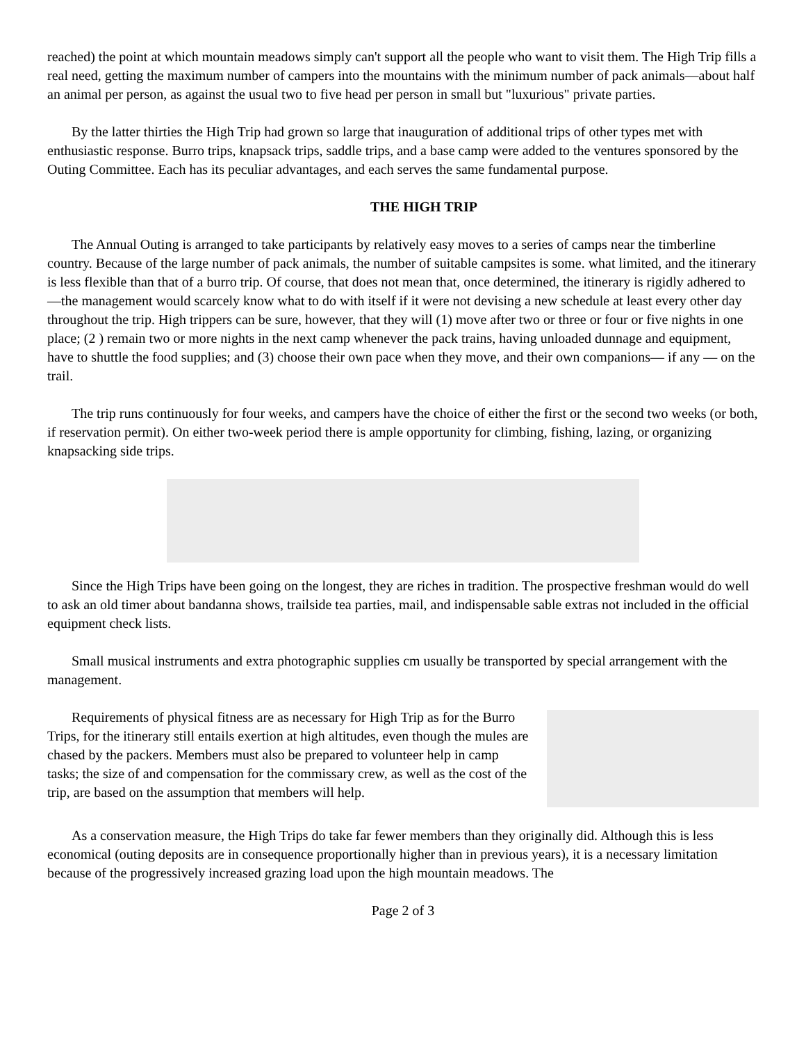reached) the point at which mountain meadows simply can't support all the people who want to visit them. The High Trip fills a real need, getting the maximum number of campers into the mountains with the minimum number of pack animals—about half an animal per person, as against the usual two to five head per person in small but "luxurious" private parties.
By the latter thirties the High Trip had grown so large that inauguration of additional trips of other types met with enthusiastic response. Burro trips, knapsack trips, saddle trips, and a base camp were added to the ventures sponsored by the Outing Committee. Each has its peculiar advantages, and each serves the same fundamental purpose.
THE HIGH TRIP
The Annual Outing is arranged to take participants by relatively easy moves to a series of camps near the timberline country. Because of the large number of pack animals, the number of suitable campsites is some. what limited, and the itinerary is less flexible than that of a burro trip. Of course, that does not mean that, once determined, the itinerary is rigidly adhered to—the management would scarcely know what to do with itself if it were not devising a new schedule at least every other day throughout the trip. High trippers can be sure, however, that they will (1) move after two or three or four or five nights in one place; (2 ) remain two or more nights in the next camp whenever the pack trains, having unloaded dunnage and equipment, have to shuttle the food supplies; and (3) choose their own pace when they move, and their own companions— if any — on the trail.
The trip runs continuously for four weeks, and campers have the choice of either the first or the second two weeks (or both, if reservation permit). On either two-week period there is ample opportunity for climbing, fishing, lazing, or organizing knapsacking side trips.
Since the High Trips have been going on the longest, they are riches in tradition. The prospective freshman would do well to ask an old timer about bandanna shows, trailside tea parties, mail, and indispensable sable extras not included in the official equipment check lists.
Small musical instruments and extra photographic supplies cm usually be transported by special arrangement with the management.
Requirements of physical fitness are as necessary for High Trip as for the Burro Trips, for the itinerary still entails exertion at high altitudes, even though the mules are chased by the packers. Members must also be prepared to volunteer help in camp tasks; the size of and compensation for the commissary crew, as well as the cost of the trip, are based on the assumption that members will help.
As a conservation measure, the High Trips do take far fewer members than they originally did. Although this is less economical (outing deposits are in consequence proportionally higher than in previous years), it is a necessary limitation because of the progressively increased grazing load upon the high mountain meadows. The
Page 2 of 3